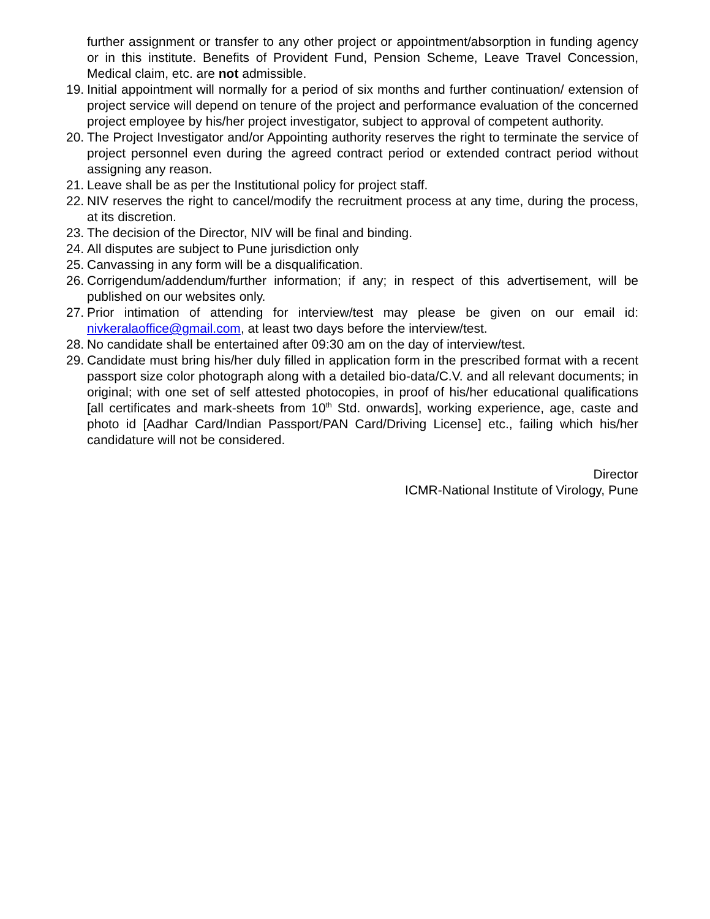further assignment or transfer to any other project or appointment/absorption in funding agency or in this institute. Benefits of Provident Fund, Pension Scheme, Leave Travel Concession, Medical claim, etc. are not admissible.
19.
Initial appointment will normally for a period of six months and further continuation/ extension of project service will depend on tenure of the project and performance evaluation of the concerned project employee by his/her project investigator, subject to approval of competent authority.
20.
The Project Investigator and/or Appointing authority reserves the right to terminate the service of project personnel even during the agreed contract period or extended contract period without assigning any reason.
21.
Leave shall be as per the Institutional policy for project staff.
22.
NIV reserves the right to cancel/modify the recruitment process at any time, during the process, at its discretion.
23.
The decision of the Director, NIV will be final and binding.
24.
All disputes are subject to Pune jurisdiction only
25.
Canvassing in any form will be a disqualification.
26.
Corrigendum/addendum/further information; if any; in respect of this advertisement, will be published on our websites only.
27.
Prior intimation of attending for interview/test may please be given on our email id: nivkeralaoffice@gmail.com, at least two days before the interview/test.
28.
No candidate shall be entertained after 09:30 am on the day of interview/test.
29.
Candidate must bring his/her duly filled in application form in the prescribed format with a recent passport size color photograph along with a detailed bio-data/C.V. and all relevant documents; in original; with one set of self attested photocopies, in proof of his/her educational qualifications [all certificates and mark-sheets from 10<sup>th</sup> Std. onwards], working experience, age, caste and photo id [Aadhar Card/Indian Passport/PAN Card/Driving License] etc., failing which his/her candidature will not be considered.
Director
ICMR-National Institute of Virology, Pune